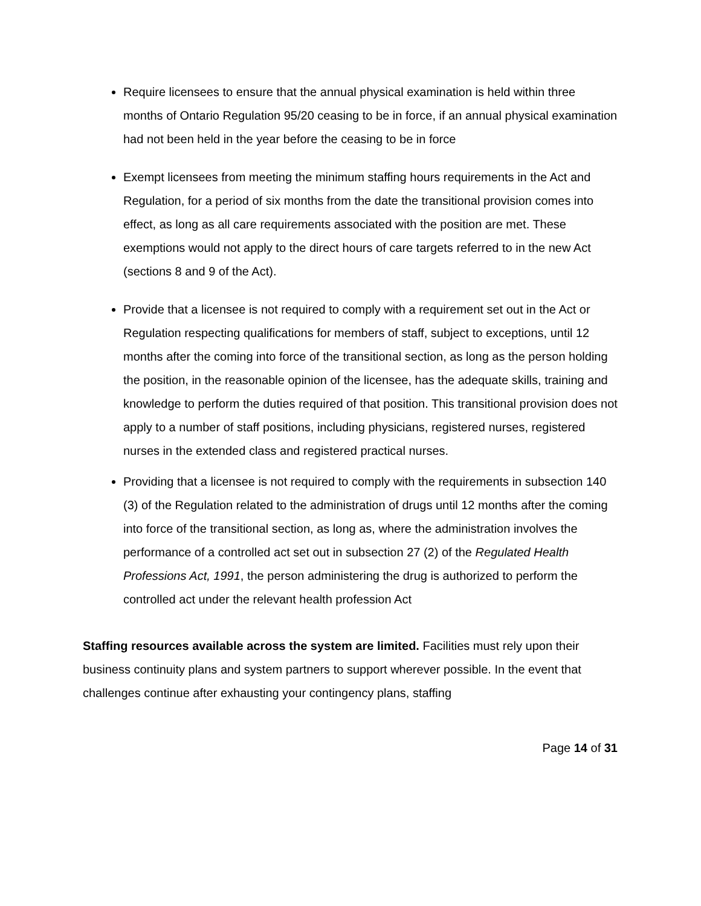Require licensees to ensure that the annual physical examination is held within three months of Ontario Regulation 95/20 ceasing to be in force, if an annual physical examination had not been held in the year before the ceasing to be in force
Exempt licensees from meeting the minimum staffing hours requirements in the Act and Regulation, for a period of six months from the date the transitional provision comes into effect, as long as all care requirements associated with the position are met. These exemptions would not apply to the direct hours of care targets referred to in the new Act (sections 8 and 9 of the Act).
Provide that a licensee is not required to comply with a requirement set out in the Act or Regulation respecting qualifications for members of staff, subject to exceptions, until 12 months after the coming into force of the transitional section, as long as the person holding the position, in the reasonable opinion of the licensee, has the adequate skills, training and knowledge to perform the duties required of that position. This transitional provision does not apply to a number of staff positions, including physicians, registered nurses, registered nurses in the extended class and registered practical nurses.
Providing that a licensee is not required to comply with the requirements in subsection 140 (3) of the Regulation related to the administration of drugs until 12 months after the coming into force of the transitional section, as long as, where the administration involves the performance of a controlled act set out in subsection 27 (2) of the Regulated Health Professions Act, 1991, the person administering the drug is authorized to perform the controlled act under the relevant health profession Act
Staffing resources available across the system are limited. Facilities must rely upon their business continuity plans and system partners to support wherever possible. In the event that challenges continue after exhausting your contingency plans, staffing
Page 14 of 31